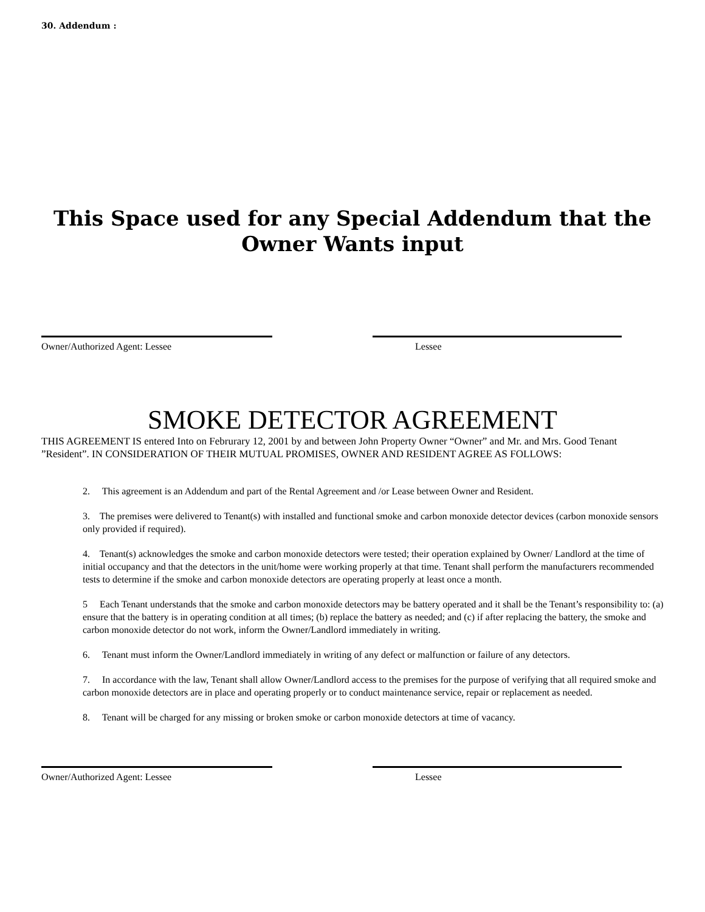30. Addendum :
This Space used for any Special Addendum that the
Owner Wants input
Owner/Authorized Agent: Lessee Lessee
SMOKE DETECTOR AGREEMENT
THIS AGREEMENT IS entered Into on Februrary 12, 2001 by and between John Property Owner “Owner” and Mr. and Mrs. Good Tenant ”Resident”. IN CONSIDERATION OF THEIR MUTUAL PROMISES, OWNER AND RESIDENT AGREE AS FOLLOWS:
2. This agreement is an Addendum and part of the Rental Agreement and /or Lease between Owner and Resident.
3. The premises were delivered to Tenant(s) with installed and functional smoke and carbon monoxide detector devices (carbon monoxide sensors only provided if required).
4. Tenant(s) acknowledges the smoke and carbon monoxide detectors were tested; their operation explained by Owner/ Landlord at the time of initial occupancy and that the detectors in the unit/home were working properly at that time. Tenant shall perform the manufacturers recommended tests to determine if the smoke and carbon monoxide detectors are operating properly at least once a month.
5 Each Tenant understands that the smoke and carbon monoxide detectors may be battery operated and it shall be the Tenant’s responsibility to: (a) ensure that the battery is in operating condition at all times; (b) replace the battery as needed; and (c) if after replacing the battery, the smoke and carbon monoxide detector do not work, inform the Owner/Landlord immediately in writing.
6. Tenant must inform the Owner/Landlord immediately in writing of any defect or malfunction or failure of any detectors.
7. In accordance with the law, Tenant shall allow Owner/Landlord access to the premises for the purpose of verifying that all required smoke and carbon monoxide detectors are in place and operating properly or to conduct maintenance service, repair or replacement as needed.
8. Tenant will be charged for any missing or broken smoke or carbon monoxide detectors at time of vacancy.
Owner/Authorized Agent: Lessee Lessee